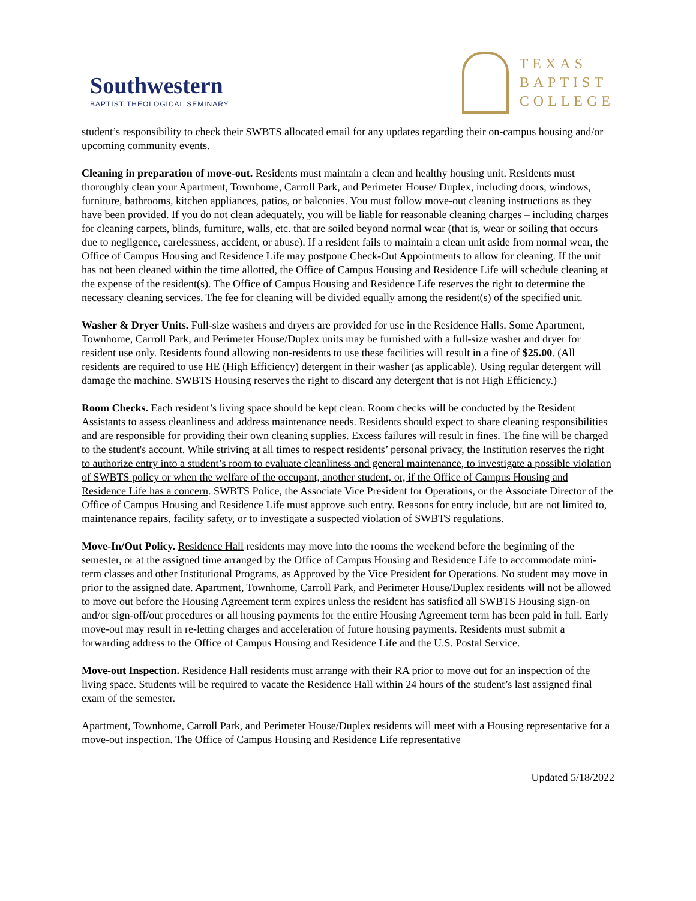Southwestern
BAPTIST THEOLOGICAL SEMINARY
TEXAS
BAPTIST
COLLEGE
student’s responsibility to check their SWBTS allocated email for any updates regarding their on-campus housing and/or upcoming community events.
Cleaning in preparation of move-out. Residents must maintain a clean and healthy housing unit. Residents must thoroughly clean your Apartment, Townhome, Carroll Park, and Perimeter House/ Duplex, including doors, windows, furniture, bathrooms, kitchen appliances, patios, or balconies. You must follow move-out cleaning instructions as they have been provided. If you do not clean adequately, you will be liable for reasonable cleaning charges – including charges for cleaning carpets, blinds, furniture, walls, etc. that are soiled beyond normal wear (that is, wear or soiling that occurs due to negligence, carelessness, accident, or abuse). If a resident fails to maintain a clean unit aside from normal wear, the Office of Campus Housing and Residence Life may postpone Check-Out Appointments to allow for cleaning. If the unit has not been cleaned within the time allotted, the Office of Campus Housing and Residence Life will schedule cleaning at the expense of the resident(s). The Office of Campus Housing and Residence Life reserves the right to determine the necessary cleaning services. The fee for cleaning will be divided equally among the resident(s) of the specified unit.
Washer & Dryer Units. Full-size washers and dryers are provided for use in the Residence Halls. Some Apartment, Townhome, Carroll Park, and Perimeter House/Duplex units may be furnished with a full-size washer and dryer for resident use only. Residents found allowing non-residents to use these facilities will result in a fine of $25.00. (All residents are required to use HE (High Efficiency) detergent in their washer (as applicable). Using regular detergent will damage the machine. SWBTS Housing reserves the right to discard any detergent that is not High Efficiency.)
Room Checks. Each resident’s living space should be kept clean. Room checks will be conducted by the Resident Assistants to assess cleanliness and address maintenance needs. Residents should expect to share cleaning responsibilities and are responsible for providing their own cleaning supplies. Excess failures will result in fines. The fine will be charged to the student's account. While striving at all times to respect residents’ personal privacy, the Institution reserves the right to authorize entry into a student’s room to evaluate cleanliness and general maintenance, to investigate a possible violation of SWBTS policy or when the welfare of the occupant, another student, or, if the Office of Campus Housing and Residence Life has a concern. SWBTS Police, the Associate Vice President for Operations, or the Associate Director of the Office of Campus Housing and Residence Life must approve such entry. Reasons for entry include, but are not limited to, maintenance repairs, facility safety, or to investigate a suspected violation of SWBTS regulations.
Move-In/Out Policy. Residence Hall residents may move into the rooms the weekend before the beginning of the semester, or at the assigned time arranged by the Office of Campus Housing and Residence Life to accommodate mini-term classes and other Institutional Programs, as Approved by the Vice President for Operations. No student may move in prior to the assigned date. Apartment, Townhome, Carroll Park, and Perimeter House/Duplex residents will not be allowed to move out before the Housing Agreement term expires unless the resident has satisfied all SWBTS Housing sign-on and/or sign-off/out procedures or all housing payments for the entire Housing Agreement term has been paid in full. Early move-out may result in re-letting charges and acceleration of future housing payments. Residents must submit a forwarding address to the Office of Campus Housing and Residence Life and the U.S. Postal Service.
Move-out Inspection. Residence Hall residents must arrange with their RA prior to move out for an inspection of the living space. Students will be required to vacate the Residence Hall within 24 hours of the student’s last assigned final exam of the semester.
Apartment, Townhome, Carroll Park, and Perimeter House/Duplex residents will meet with a Housing representative for a move-out inspection. The Office of Campus Housing and Residence Life representative
Updated 5/18/2022